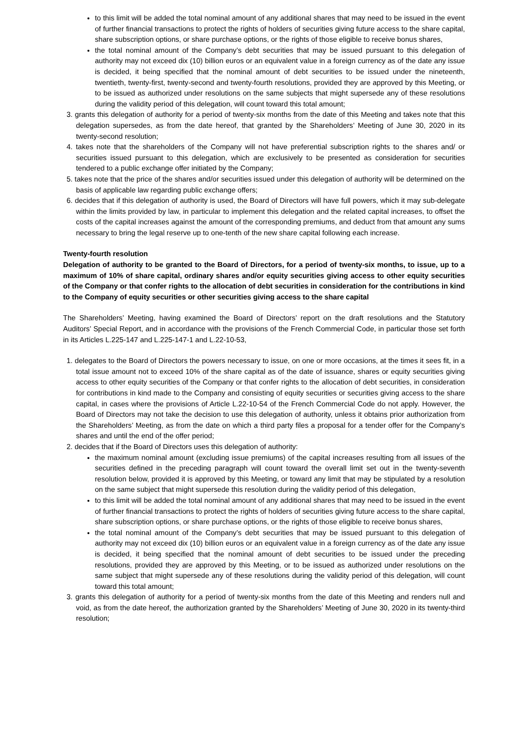to this limit will be added the total nominal amount of any additional shares that may need to be issued in the event of further financial transactions to protect the rights of holders of securities giving future access to the share capital, share subscription options, or share purchase options, or the rights of those eligible to receive bonus shares,
the total nominal amount of the Company’s debt securities that may be issued pursuant to this delegation of authority may not exceed dix (10) billion euros or an equivalent value in a foreign currency as of the date any issue is decided, it being specified that the nominal amount of debt securities to be issued under the nineteenth, twentieth, twenty-first, twenty-second and twenty-fourth resolutions, provided they are approved by this Meeting, or to be issued as authorized under resolutions on the same subjects that might supersede any of these resolutions during the validity period of this delegation, will count toward this total amount;
3. grants this delegation of authority for a period of twenty-six months from the date of this Meeting and takes note that this delegation supersedes, as from the date hereof, that granted by the Shareholders’ Meeting of June 30, 2020 in its twenty-second resolution;
4. takes note that the shareholders of the Company will not have preferential subscription rights to the shares and/ or securities issued pursuant to this delegation, which are exclusively to be presented as consideration for securities tendered to a public exchange offer initiated by the Company;
5. takes note that the price of the shares and/or securities issued under this delegation of authority will be determined on the basis of applicable law regarding public exchange offers;
6. decides that if this delegation of authority is used, the Board of Directors will have full powers, which it may sub-delegate within the limits provided by law, in particular to implement this delegation and the related capital increases, to offset the costs of the capital increases against the amount of the corresponding premiums, and deduct from that amount any sums necessary to bring the legal reserve up to one-tenth of the new share capital following each increase.
Twenty-fourth resolution
Delegation of authority to be granted to the Board of Directors, for a period of twenty-six months, to issue, up to a maximum of 10% of share capital, ordinary shares and/or equity securities giving access to other equity securities of the Company or that confer rights to the allocation of debt securities in consideration for the contributions in kind to the Company of equity securities or other securities giving access to the share capital
The Shareholders’ Meeting, having examined the Board of Directors’ report on the draft resolutions and the Statutory Auditors’ Special Report, and in accordance with the provisions of the French Commercial Code, in particular those set forth in its Articles L.225-147 and L.225-147-1 and L.22-10-53,
1. delegates to the Board of Directors the powers necessary to issue, on one or more occasions, at the times it sees fit, in a total issue amount not to exceed 10% of the share capital as of the date of issuance, shares or equity securities giving access to other equity securities of the Company or that confer rights to the allocation of debt securities, in consideration for contributions in kind made to the Company and consisting of equity securities or securities giving access to the share capital, in cases where the provisions of Article L.22-10-54 of the French Commercial Code do not apply. However, the Board of Directors may not take the decision to use this delegation of authority, unless it obtains prior authorization from the Shareholders’ Meeting, as from the date on which a third party files a proposal for a tender offer for the Company’s shares and until the end of the offer period;
2. decides that if the Board of Directors uses this delegation of authority:
the maximum nominal amount (excluding issue premiums) of the capital increases resulting from all issues of the securities defined in the preceding paragraph will count toward the overall limit set out in the twenty-seventh resolution below, provided it is approved by this Meeting, or toward any limit that may be stipulated by a resolution on the same subject that might supersede this resolution during the validity period of this delegation,
to this limit will be added the total nominal amount of any additional shares that may need to be issued in the event of further financial transactions to protect the rights of holders of securities giving future access to the share capital, share subscription options, or share purchase options, or the rights of those eligible to receive bonus shares,
the total nominal amount of the Company’s debt securities that may be issued pursuant to this delegation of authority may not exceed dix (10) billion euros or an equivalent value in a foreign currency as of the date any issue is decided, it being specified that the nominal amount of debt securities to be issued under the preceding resolutions, provided they are approved by this Meeting, or to be issued as authorized under resolutions on the same subject that might supersede any of these resolutions during the validity period of this delegation, will count toward this total amount;
3. grants this delegation of authority for a period of twenty-six months from the date of this Meeting and renders null and void, as from the date hereof, the authorization granted by the Shareholders’ Meeting of June 30, 2020 in its twenty-third resolution;